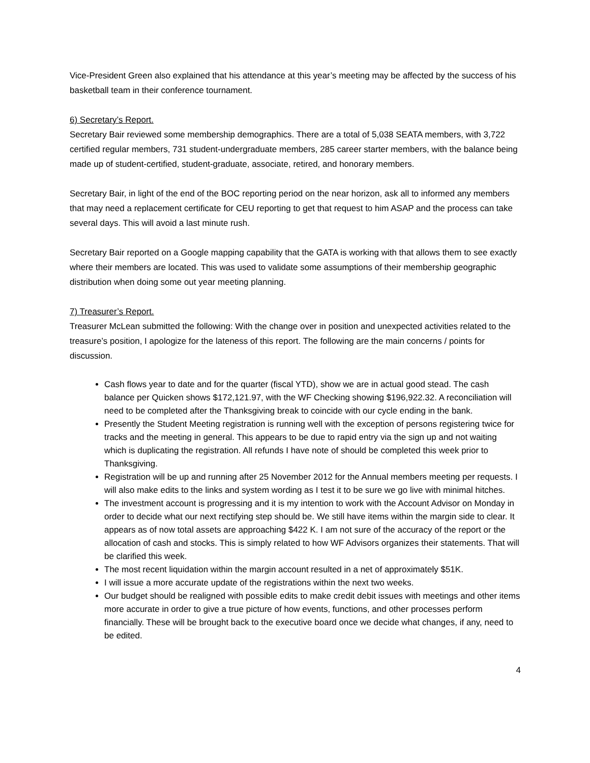Vice-President Green also explained that his attendance at this year’s meeting may be affected by the success of his basketball team in their conference tournament.
6) Secretary’s Report.
Secretary Bair reviewed some membership demographics. There are a total of 5,038 SEATA members, with 3,722 certified regular members, 731 student-undergraduate members, 285 career starter members, with the balance being made up of student-certified, student-graduate, associate, retired, and honorary members.
Secretary Bair, in light of the end of the BOC reporting period on the near horizon, ask all to informed any members that may need a replacement certificate for CEU reporting to get that request to him ASAP and the process can take several days. This will avoid a last minute rush.
Secretary Bair reported on a Google mapping capability that the GATA is working with that allows them to see exactly where their members are located. This was used to validate some assumptions of their membership geographic distribution when doing some out year meeting planning.
7) Treasurer’s Report.
Treasurer McLean submitted the following: With the change over in position and unexpected activities related to the treasure’s position, I apologize for the lateness of this report. The following are the main concerns / points for discussion.
Cash flows year to date and for the quarter (fiscal YTD), show we are in actual good stead. The cash balance per Quicken shows $172,121.97, with the WF Checking showing $196,922.32. A reconciliation will need to be completed after the Thanksgiving break to coincide with our cycle ending in the bank.
Presently the Student Meeting registration is running well with the exception of persons registering twice for tracks and the meeting in general. This appears to be due to rapid entry via the sign up and not waiting which is duplicating the registration. All refunds I have note of should be completed this week prior to Thanksgiving.
Registration will be up and running after 25 November 2012 for the Annual members meeting per requests. I will also make edits to the links and system wording as I test it to be sure we go live with minimal hitches.
The investment account is progressing and it is my intention to work with the Account Advisor on Monday in order to decide what our next rectifying step should be. We still have items within the margin side to clear. It appears as of now total assets are approaching $422 K. I am not sure of the accuracy of the report or the allocation of cash and stocks. This is simply related to how WF Advisors organizes their statements. That will be clarified this week.
The most recent liquidation within the margin account resulted in a net of approximately $51K.
I will issue a more accurate update of the registrations within the next two weeks.
Our budget should be realigned with possible edits to make credit debit issues with meetings and other items more accurate in order to give a true picture of how events, functions, and other processes perform financially. These will be brought back to the executive board once we decide what changes, if any, need to be edited.
4